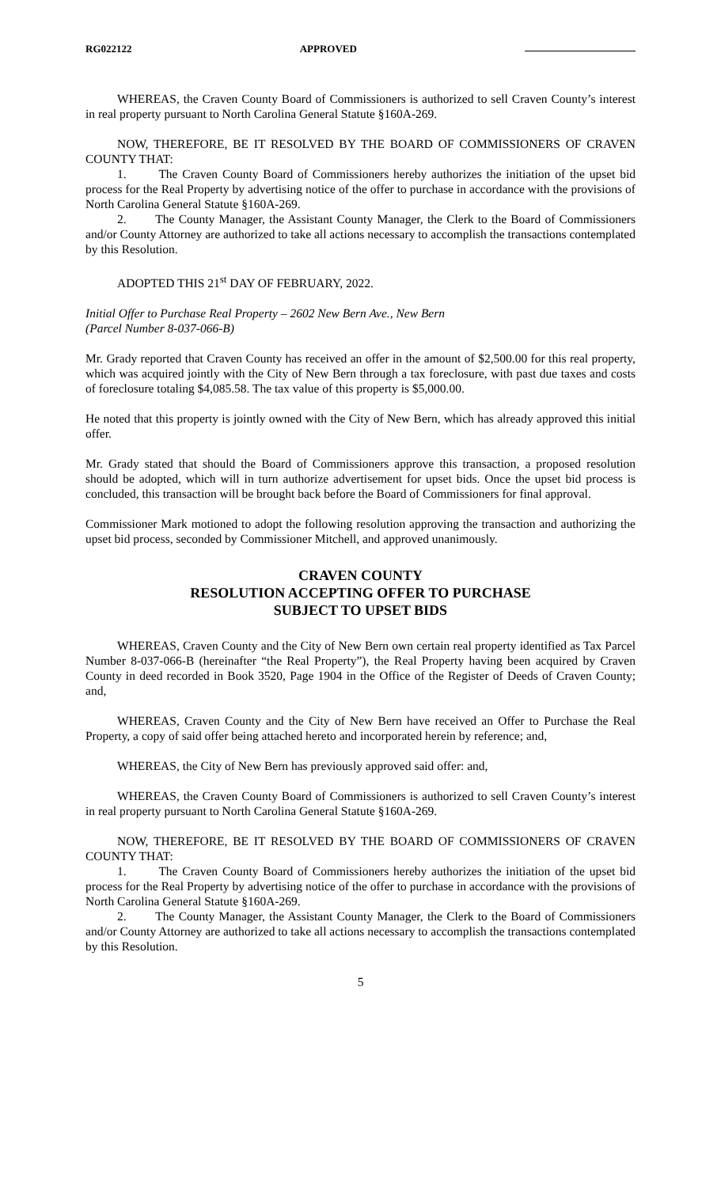RG022122 APPROVED
WHEREAS, the Craven County Board of Commissioners is authorized to sell Craven County’s interest in real property pursuant to North Carolina General Statute §160A-269.
NOW, THEREFORE, BE IT RESOLVED BY THE BOARD OF COMMISSIONERS OF CRAVEN COUNTY THAT:
1. The Craven County Board of Commissioners hereby authorizes the initiation of the upset bid process for the Real Property by advertising notice of the offer to purchase in accordance with the provisions of North Carolina General Statute §160A-269.
2. The County Manager, the Assistant County Manager, the Clerk to the Board of Commissioners and/or County Attorney are authorized to take all actions necessary to accomplish the transactions contemplated by this Resolution.
ADOPTED THIS 21<sup>st</sup> DAY OF FEBRUARY, 2022.
Initial Offer to Purchase Real Property – 2602 New Bern Ave., New Bern
(Parcel Number 8-037-066-B)
Mr. Grady reported that Craven County has received an offer in the amount of $2,500.00 for this real property, which was acquired jointly with the City of New Bern through a tax foreclosure, with past due taxes and costs of foreclosure totaling $4,085.58. The tax value of this property is $5,000.00.
He noted that this property is jointly owned with the City of New Bern, which has already approved this initial offer.
Mr. Grady stated that should the Board of Commissioners approve this transaction, a proposed resolution should be adopted, which will in turn authorize advertisement for upset bids. Once the upset bid process is concluded, this transaction will be brought back before the Board of Commissioners for final approval.
Commissioner Mark motioned to adopt the following resolution approving the transaction and authorizing the upset bid process, seconded by Commissioner Mitchell, and approved unanimously.
CRAVEN COUNTY
RESOLUTION ACCEPTING OFFER TO PURCHASE
SUBJECT TO UPSET BIDS
WHEREAS, Craven County and the City of New Bern own certain real property identified as Tax Parcel Number 8-037-066-B (hereinafter “the Real Property”), the Real Property having been acquired by Craven County in deed recorded in Book 3520, Page 1904 in the Office of the Register of Deeds of Craven County; and,
WHEREAS, Craven County and the City of New Bern have received an Offer to Purchase the Real Property, a copy of said offer being attached hereto and incorporated herein by reference; and,
WHEREAS, the City of New Bern has previously approved said offer: and,
WHEREAS, the Craven County Board of Commissioners is authorized to sell Craven County’s interest in real property pursuant to North Carolina General Statute §160A-269.
NOW, THEREFORE, BE IT RESOLVED BY THE BOARD OF COMMISSIONERS OF CRAVEN COUNTY THAT:
1. The Craven County Board of Commissioners hereby authorizes the initiation of the upset bid process for the Real Property by advertising notice of the offer to purchase in accordance with the provisions of North Carolina General Statute §160A-269.
2. The County Manager, the Assistant County Manager, the Clerk to the Board of Commissioners and/or County Attorney are authorized to take all actions necessary to accomplish the transactions contemplated by this Resolution.
5